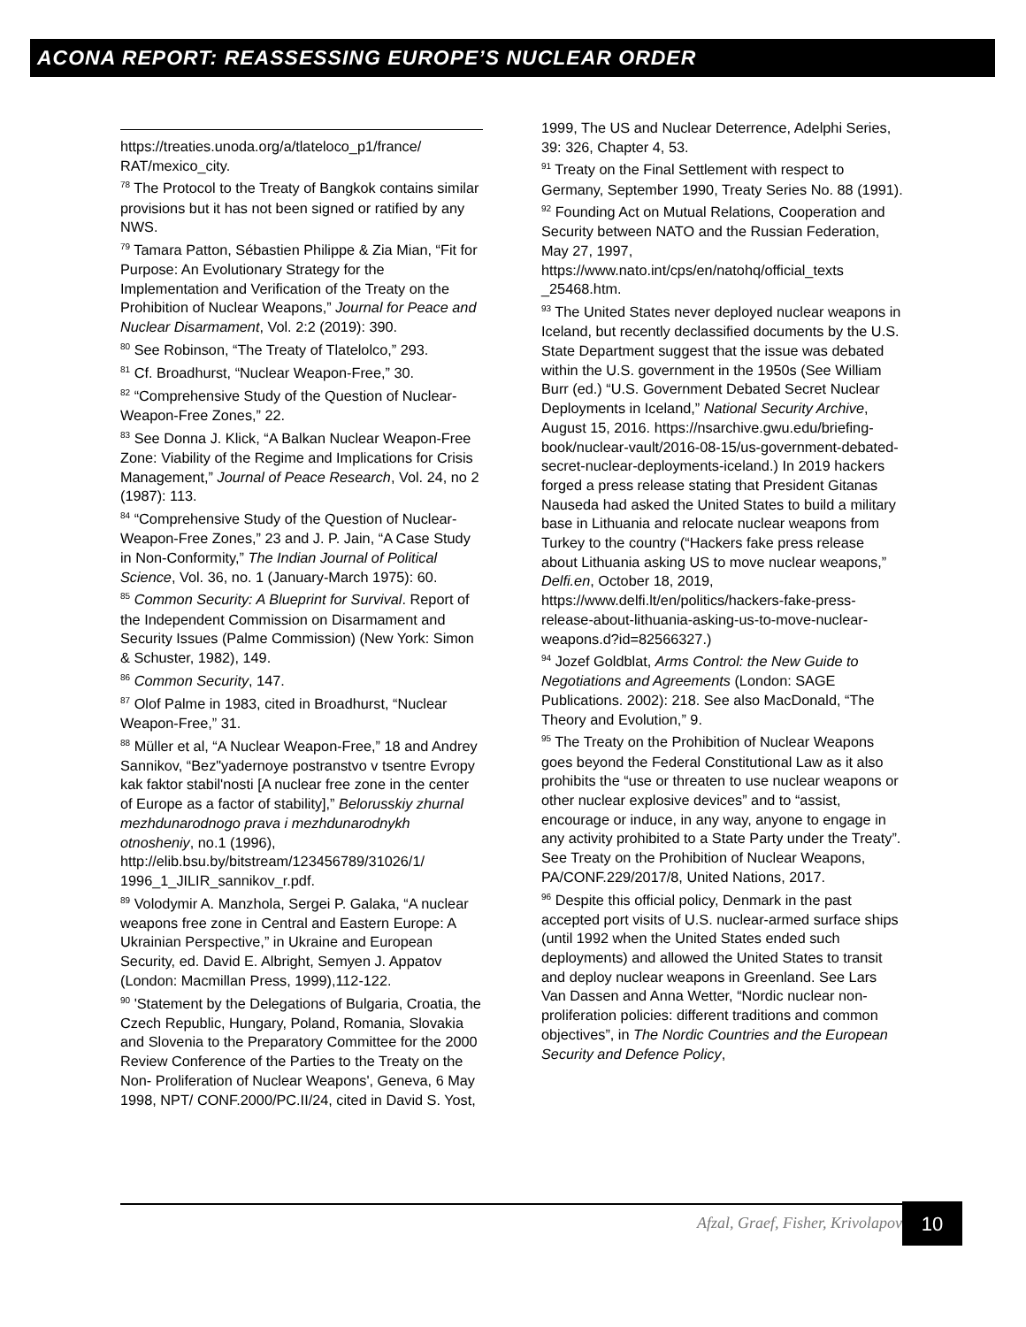ACONA REPORT: REASSESSING EUROPE’S NUCLEAR ORDER
https://treaties.unoda.org/a/tlateloco_p1/france/ RAT/mexico_city.
<sup>78</sup> The Protocol to the Treaty of Bangkok contains similar provisions but it has not been signed or ratified by any NWS.
<sup>79</sup> Tamara Patton, Sébastien Philippe & Zia Mian, “Fit for Purpose: An Evolutionary Strategy for the Implementation and Verification of the Treaty on the Prohibition of Nuclear Weapons,” Journal for Peace and Nuclear Disarmament, Vol. 2:2 (2019): 390.
<sup>80</sup> See Robinson, “The Treaty of Tlatelolco,” 293.
<sup>81</sup> Cf. Broadhurst, “Nuclear Weapon-Free,” 30.
<sup>82</sup> “Comprehensive Study of the Question of Nuclear-Weapon-Free Zones,” 22.
<sup>83</sup> See Donna J. Klick, “A Balkan Nuclear Weapon-Free Zone: Viability of the Regime and Implications for Crisis Management,” Journal of Peace Research, Vol. 24, no 2 (1987): 113.
<sup>84</sup> “Comprehensive Study of the Question of Nuclear-Weapon-Free Zones,” 23 and J. P. Jain, “A Case Study in Non-Conformity,” The Indian Journal of Political Science, Vol. 36, no. 1 (January-March 1975): 60.
<sup>85</sup> Common Security: A Blueprint for Survival. Report of the Independent Commission on Disarmament and Security Issues (Palme Commission) (New York: Simon & Schuster, 1982), 149.
<sup>86</sup> Common Security, 147.
<sup>87</sup> Olof Palme in 1983, cited in Broadhurst, “Nuclear Weapon-Free,” 31.
<sup>88</sup> Müller et al, “A Nuclear Weapon-Free,” 18 and Andrey Sannikov, “Bez"yadernoye postranstvo v tsentre Evropy kak faktor stabil'nosti [A nuclear free zone in the center of Europe as a factor of stability],” Belorusskiy zhurnal mezhdunarodnogo prava i mezhdunarodnykh otnosheniy, no.1 (1996), http://elib.bsu.by/bitstream/123456789/31026/1/ 1996_1_JILIR_sannikov_r.pdf.
<sup>89</sup> Volodymir A. Manzhola, Sergei P. Galaka, “A nuclear weapons free zone in Central and Eastern Europe: A Ukrainian Perspective,” in Ukraine and European Security, ed. David E. Albright, Semyen J. Appatov (London: Macmillan Press, 1999),112-122.
<sup>90</sup> 'Statement by the Delegations of Bulgaria, Croatia, the Czech Republic, Hungary, Poland, Romania, Slovakia and Slovenia to the Preparatory Committee for the 2000 Review Conference of the Parties to the Treaty on the Non- Proliferation of Nuclear Weapons', Geneva, 6 May 1998, NPT/ CONF.2000/PC.II/24, cited in David S. Yost,
1999, The US and Nuclear Deterrence, Adelphi Series, 39: 326, Chapter 4, 53.
<sup>91</sup> Treaty on the Final Settlement with respect to Germany, September 1990, Treaty Series No. 88 (1991).
<sup>92</sup> Founding Act on Mutual Relations, Cooperation and Security between NATO and the Russian Federation, May 27, 1997, https://www.nato.int/cps/en/natohq/official_texts _25468.htm.
<sup>93</sup> The United States never deployed nuclear weapons in Iceland, but recently declassified documents by the U.S. State Department suggest that the issue was debated within the U.S. government in the 1950s (See William Burr (ed.) “U.S. Government Debated Secret Nuclear Deployments in Iceland,” National Security Archive, August 15, 2016. https://nsarchive.gwu.edu/briefing-book/nuclear-vault/2016-08-15/us-government-debated-secret-nuclear-deployments-iceland.) In 2019 hackers forged a press release stating that President Gitanas Nauseda had asked the United States to build a military base in Lithuania and relocate nuclear weapons from Turkey to the country (“Hackers fake press release about Lithuania asking US to move nuclear weapons,” Delfi.en, October 18, 2019, https://www.delfi.lt/en/politics/hackers-fake-press-release-about-lithuania-asking-us-to-move-nuclear-weapons.d?id=82566327.)
<sup>94</sup> Jozef Goldblat, Arms Control: the New Guide to Negotiations and Agreements (London: SAGE Publications. 2002): 218. See also MacDonald, “The Theory and Evolution,” 9.
<sup>95</sup> The Treaty on the Prohibition of Nuclear Weapons goes beyond the Federal Constitutional Law as it also prohibits the “use or threaten to use nuclear weapons or other nuclear explosive devices” and to “assist, encourage or induce, in any way, anyone to engage in any activity prohibited to a State Party under the Treaty”. See Treaty on the Prohibition of Nuclear Weapons, PA/CONF.229/2017/8, United Nations, 2017.
<sup>96</sup> Despite this official policy, Denmark in the past accepted port visits of U.S. nuclear-armed surface ships (until 1992 when the United States ended such deployments) and allowed the United States to transit and deploy nuclear weapons in Greenland. See Lars Van Dassen and Anna Wetter, “Nordic nuclear non-proliferation policies: different traditions and common objectives”, in The Nordic Countries and the European Security and Defence Policy,
Afzal, Graef, Fisher, Krivolapov
10